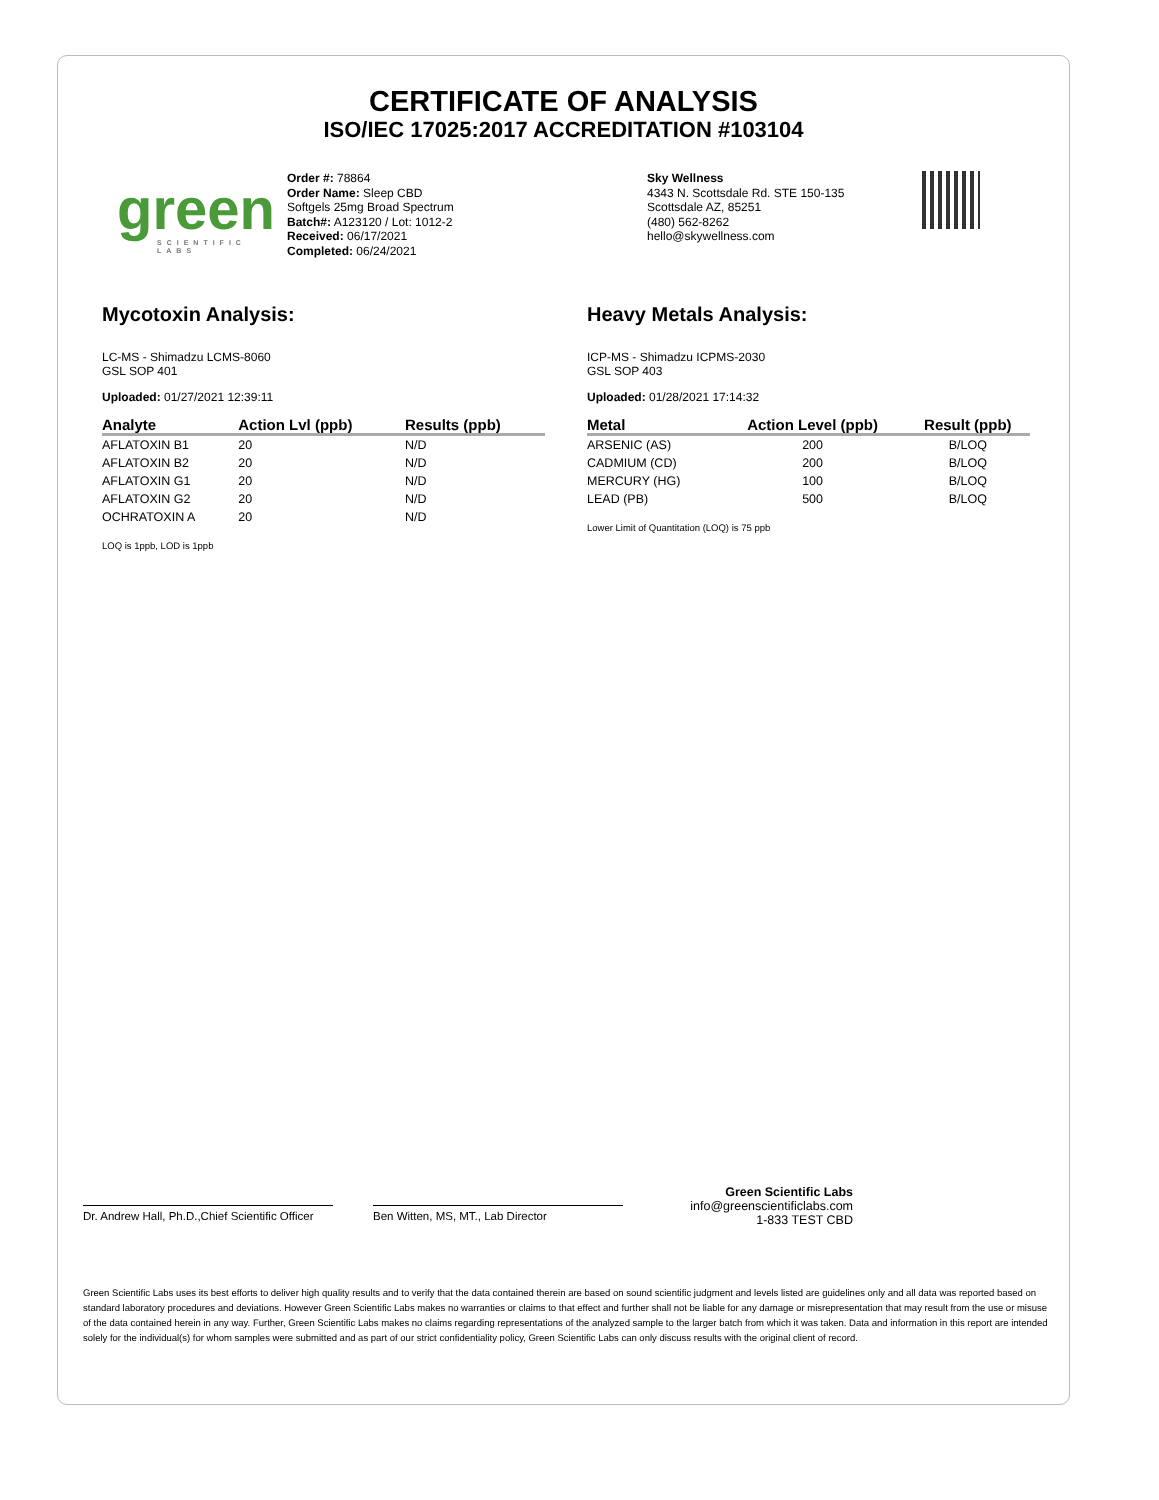CERTIFICATE OF ANALYSIS
ISO/IEC 17025:2017 ACCREDITATION #103104
green
SCIENTIFIC LABS
Order #: 78864
Order Name: Sleep CBD
Softgels 25mg Broad Spectrum
Batch#: A123120 / Lot: 1012-2
Received: 06/17/2021
Completed: 06/24/2021
Sky Wellness
4343 N. Scottsdale Rd. STE 150-135
Scottsdale AZ, 85251
(480) 562-8262
hello@skywellness.com
Mycotoxin Analysis:
LC-MS - Shimadzu LCMS-8060
GSL SOP 401
Uploaded: 01/27/2021 12:39:11
| Analyte | Action Lvl (ppb) | Results (ppb) |
| --- | --- | --- |
| AFLATOXIN B1 | 20 | N/D |
| AFLATOXIN B2 | 20 | N/D |
| AFLATOXIN G1 | 20 | N/D |
| AFLATOXIN G2 | 20 | N/D |
| OCHRATOXIN A | 20 | N/D |
LOQ is 1ppb, LOD is 1ppb
Heavy Metals Analysis:
ICP-MS - Shimadzu ICPMS-2030
GSL SOP 403
Uploaded: 01/28/2021 17:14:32
| Metal | Action Level (ppb) | Result (ppb) |
| --- | --- | --- |
| ARSENIC (AS) | 200 | B/LOQ |
| CADMIUM (CD) | 200 | B/LOQ |
| MERCURY (HG) | 100 | B/LOQ |
| LEAD (PB) | 500 | B/LOQ |
Lower Limit of Quantitation (LOQ) is 75 ppb
Dr. Andrew Hall, Ph.D.,Chief Scientific Officer
Ben Witten, MS, MT., Lab Director
Green Scientific Labs
info@greenscientificlabs.com
1-833 TEST CBD
Green Scientific Labs uses its best efforts to deliver high quality results and to verify that the data contained therein are based on sound scientific judgment and levels listed are guidelines only and all data was reported based on standard laboratory procedures and deviations. However Green Scientific Labs makes no warranties or claims to that effect and further shall not be liable for any damage or misrepresentation that may result from the use or misuse of the data contained herein in any way. Further, Green Scientific Labs makes no claims regarding representations of the analyzed sample to the larger batch from which it was taken. Data and information in this report are intended solely for the individual(s) for whom samples were submitted and as part of our strict confidentiality policy, Green Scientific Labs can only discuss results with the original client of record.